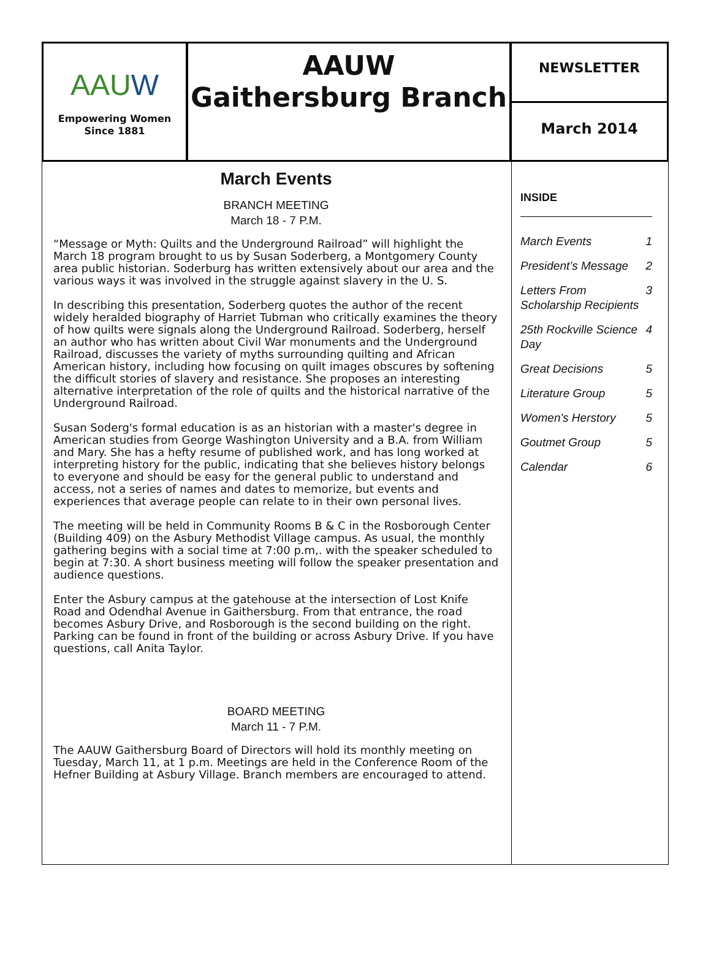AAUW
Empowering Women
Since 1881
AAUW
Gaithersburg Branch
NEWSLETTER
March 2014
March Events
BRANCH MEETING
March 18 - 7 P.M.
“Message or Myth: Quilts and the Underground Railroad” will highlight the March 18 program brought to us by Susan Soderberg, a Montgomery County area public historian. Soderburg has written extensively about our area and the various ways it was involved in the struggle against slavery in the U. S.
In describing this presentation, Soderberg quotes the author of the recent widely heralded biography of Harriet Tubman who critically examines the theory of how quilts were signals along the Underground Railroad. Soderberg, herself an author who has written about Civil War monuments and the Underground Railroad, discusses the variety of myths surrounding quilting and African American history, including how focusing on quilt images obscures by softening the difficult stories of slavery and resistance. She proposes an interesting alternative interpretation of the role of quilts and the historical narrative of the Underground Railroad.
Susan Soderg's formal education is as an historian with a master's degree in American studies from George Washington University and a B.A. from William and Mary. She has a hefty resume of published work, and has long worked at interpreting history for the public, indicating that she believes history belongs to everyone and should be easy for the general public to understand and access, not a series of names and dates to memorize, but events and experiences that average people can relate to in their own personal lives.
The meeting will be held in Community Rooms B & C in the Rosborough Center (Building 409) on the Asbury Methodist Village campus. As usual, the monthly gathering begins with a social time at 7:00 p.m,. with the speaker scheduled to begin at 7:30. A short business meeting will follow the speaker presentation and audience questions.
Enter the Asbury campus at the gatehouse at the intersection of Lost Knife Road and Odendhal Avenue in Gaithersburg. From that entrance, the road becomes Asbury Drive, and Rosborough is the second building on the right. Parking can be found in front of the building or across Asbury Drive. If you have questions, call Anita Taylor.
BOARD MEETING
March 11 - 7 P.M.
The AAUW Gaithersburg Board of Directors will hold its monthly meeting on Tuesday, March 11, at 1 p.m. Meetings are held in the Conference Room of the Hefner Building at Asbury Village. Branch members are encouraged to attend.
INSIDE
| March Events | 1 |
| President’s Message | 2 |
| Letters From Scholarship Recipients | 3 |
| 25th Rockville Science Day | 4 |
| Great Decisions | 5 |
| Literature Group | 5 |
| Women's Herstory | 5 |
| Goutmet Group | 5 |
| Calendar | 6 |